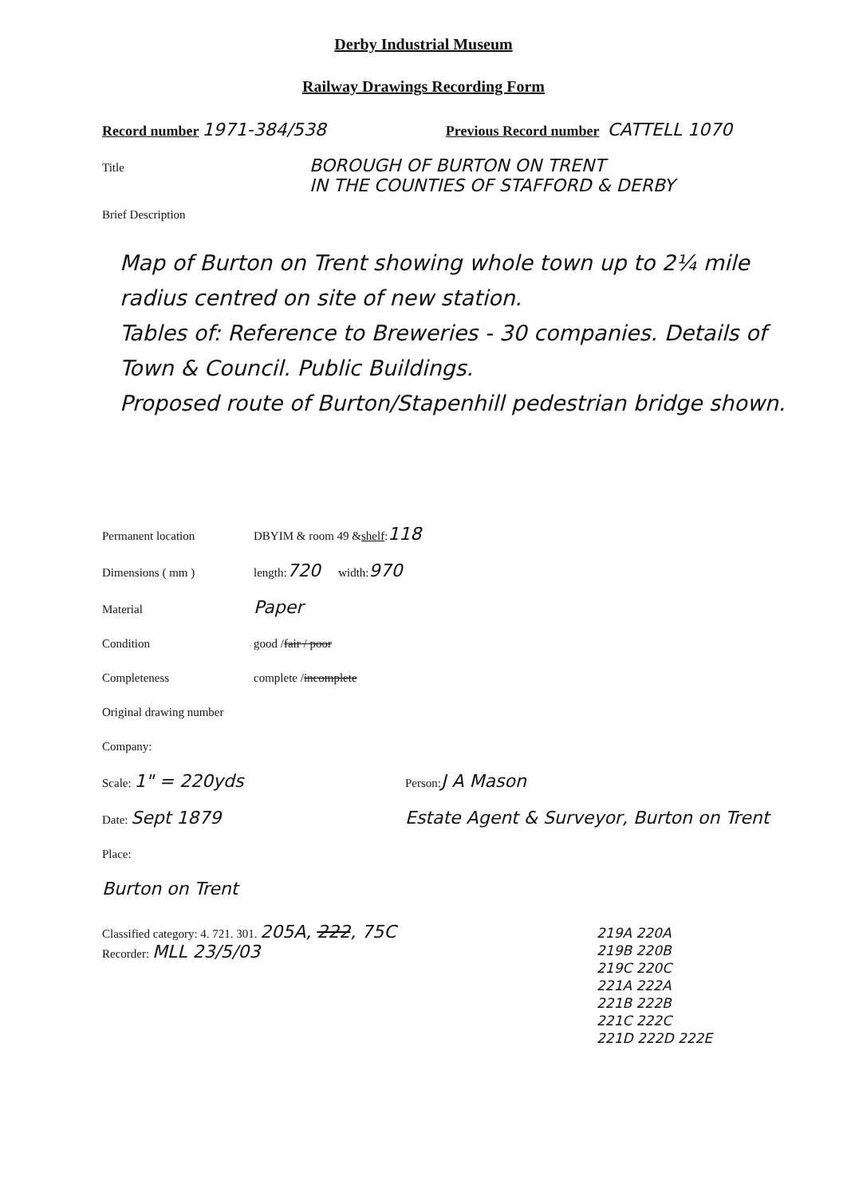Derby Industrial Museum
Railway Drawings Recording Form
Record number 1971-384/538 Previous Record number CATTELL 1070
Title BOROUGH OF BURTON ON TRENT
IN THE COUNTIES OF STAFFORD & DERBY
Brief Description
Map of Burton on Trent showing whole town up to 2¼ mile radius centred on site of new station.
Tables of: Reference to Breweries - 30 companies. Details of Town & Council. Public Buildings.
Proposed route of Burton/Stapenhill pedestrian bridge shown.
Permanent location DBYIM & room 49 & shelf: 118
Dimensions ( mm ) length: 720 width: 970
Material Paper
Condition good / fair / poor
Completeness complete / incomplete
Original drawing number
Company:
Scale: 1" = 220yds Person: J A Mason
Date: Sept 1879 Estate Agent & Surveyor, Burton on Trent
Place:
Burton on Trent
Classified category: 4. 721. 301. 205A, 222, 75C
Recorder: MLL 23/5/03
219A 220A
219B 220B
219C 220C
221A 222A
221B 222B
221C 222C
221D 222D 222E